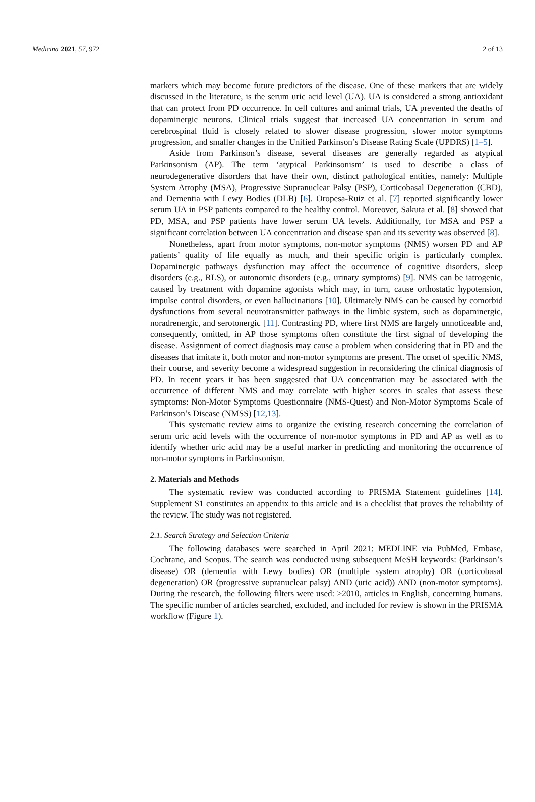Medicina 2021, 57, 972 2 of 13
markers which may become future predictors of the disease. One of these markers that are widely discussed in the literature, is the serum uric acid level (UA). UA is considered a strong antioxidant that can protect from PD occurrence. In cell cultures and animal trials, UA prevented the deaths of dopaminergic neurons. Clinical trials suggest that increased UA concentration in serum and cerebrospinal fluid is closely related to slower disease progression, slower motor symptoms progression, and smaller changes in the Unified Parkinson’s Disease Rating Scale (UPDRS) [1–5].
Aside from Parkinson’s disease, several diseases are generally regarded as atypical Parkinsonism (AP). The term ‘atypical Parkinsonism’ is used to describe a class of neurodegenerative disorders that have their own, distinct pathological entities, namely: Multiple System Atrophy (MSA), Progressive Supranuclear Palsy (PSP), Corticobasal Degeneration (CBD), and Dementia with Lewy Bodies (DLB) [6]. Oropesa-Ruiz et al. [7] reported significantly lower serum UA in PSP patients compared to the healthy control. Moreover, Sakuta et al. [8] showed that PD, MSA, and PSP patients have lower serum UA levels. Additionally, for MSA and PSP a significant correlation between UA concentration and disease span and its severity was observed [8].
Nonetheless, apart from motor symptoms, non-motor symptoms (NMS) worsen PD and AP patients’ quality of life equally as much, and their specific origin is particularly complex. Dopaminergic pathways dysfunction may affect the occurrence of cognitive disorders, sleep disorders (e.g., RLS), or autonomic disorders (e.g., urinary symptoms) [9]. NMS can be iatrogenic, caused by treatment with dopamine agonists which may, in turn, cause orthostatic hypotension, impulse control disorders, or even hallucinations [10]. Ultimately NMS can be caused by comorbid dysfunctions from several neurotransmitter pathways in the limbic system, such as dopaminergic, noradrenergic, and serotonergic [11]. Contrasting PD, where first NMS are largely unnoticeable and, consequently, omitted, in AP those symptoms often constitute the first signal of developing the disease. Assignment of correct diagnosis may cause a problem when considering that in PD and the diseases that imitate it, both motor and non-motor symptoms are present. The onset of specific NMS, their course, and severity become a widespread suggestion in reconsidering the clinical diagnosis of PD. In recent years it has been suggested that UA concentration may be associated with the occurrence of different NMS and may correlate with higher scores in scales that assess these symptoms: Non-Motor Symptoms Questionnaire (NMS-Quest) and Non-Motor Symptoms Scale of Parkinson’s Disease (NMSS) [12,13].
This systematic review aims to organize the existing research concerning the correlation of serum uric acid levels with the occurrence of non-motor symptoms in PD and AP as well as to identify whether uric acid may be a useful marker in predicting and monitoring the occurrence of non-motor symptoms in Parkinsonism.
2. Materials and Methods
The systematic review was conducted according to PRISMA Statement guidelines [14]. Supplement S1 constitutes an appendix to this article and is a checklist that proves the reliability of the review. The study was not registered.
2.1. Search Strategy and Selection Criteria
The following databases were searched in April 2021: MEDLINE via PubMed, Embase, Cochrane, and Scopus. The search was conducted using subsequent MeSH keywords: (Parkinson’s disease) OR (dementia with Lewy bodies) OR (multiple system atrophy) OR (corticobasal degeneration) OR (progressive supranuclear palsy) AND (uric acid)) AND (non-motor symptoms). During the research, the following filters were used: >2010, articles in English, concerning humans. The specific number of articles searched, excluded, and included for review is shown in the PRISMA workflow (Figure 1).